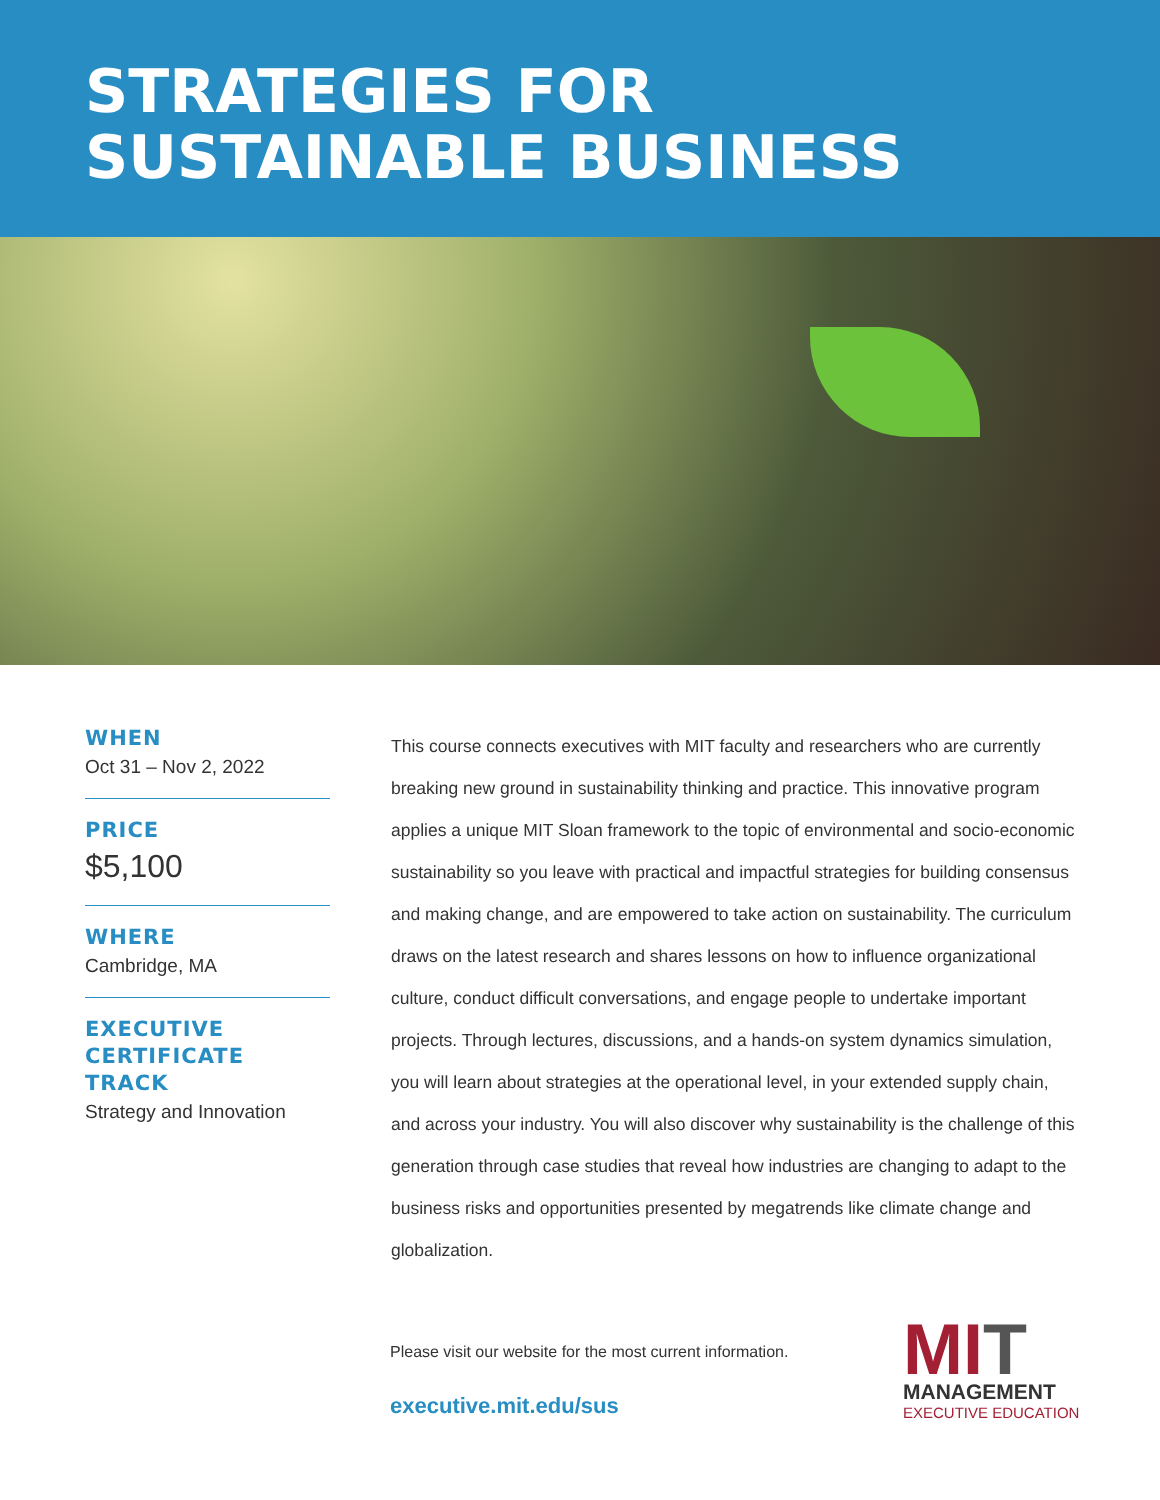STRATEGIES FOR
SUSTAINABLE BUSINESS
WHEN
Oct 31 – Nov 2, 2022
PRICE
$5,100
WHERE
Cambridge, MA
EXECUTIVE CERTIFICATE TRACK
Strategy and Innovation
This course connects executives with MIT faculty and researchers who are currently breaking new ground in sustainability thinking and practice. This innovative program applies a unique MIT Sloan framework to the topic of environmental and socio-economic sustainability so you leave with practical and impactful strategies for building consensus and making change, and are empowered to take action on sustainability. The curriculum draws on the latest research and shares lessons on how to influence organizational culture, conduct difficult conversations, and engage people to undertake important projects. Through lectures, discussions, and a hands-on system dynamics simulation, you will learn about strategies at the operational level, in your extended supply chain, and across your industry. You will also discover why sustainability is the challenge of this generation through case studies that reveal how industries are changing to adapt to the business risks and opportunities presented by megatrends like climate change and globalization.
Please visit our website for the most current information.
executive.mit.edu/sus
MIT
MANAGEMENT
EXECUTIVE EDUCATION